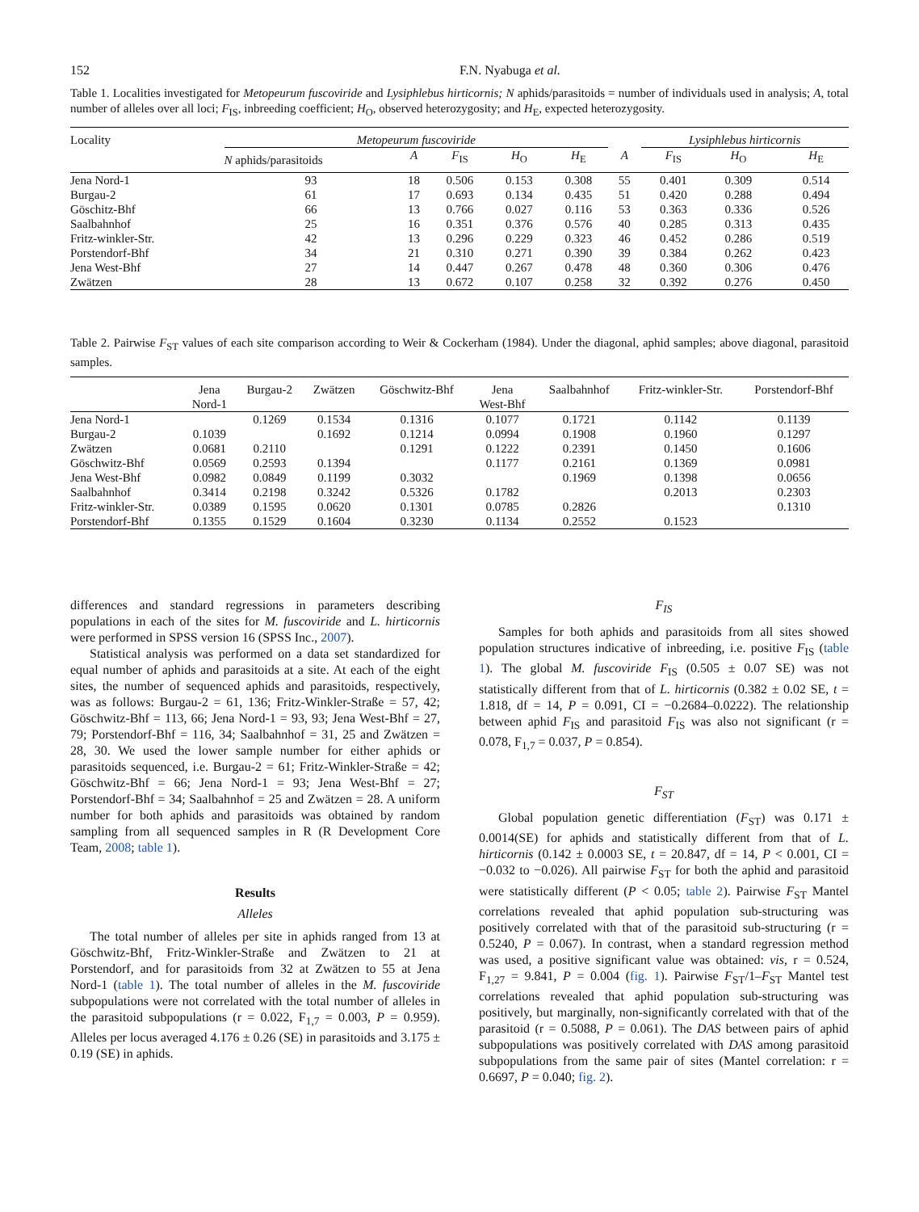152 F.N. Nyabuga et al.
Table 1. Localities investigated for Metopeurum fuscoviride and Lysiphlebus hirticornis; N aphids/parasitoids = number of individuals used in analysis; A, total number of alleles over all loci; F<sub>IS</sub>, inbreeding coefficient; H<sub>O</sub>, observed heterozygosity; and H<sub>E</sub>, expected heterozygosity.
| Locality | Metopeurum fuscoviride | | | | | | Lysiphlebus hirticornis | | | |
| --- | --- | --- | --- | --- | --- | --- | --- | --- | --- | --- |
| | N aphids/parasitoids | A | F<sub>IS</sub> | H<sub>O</sub> | H<sub>E</sub> | A | F<sub>IS</sub> | H<sub>O</sub> | | H<sub>E</sub> |
| Jena Nord-1 | 93 | 18 | 0.506 | 0.153 | 0.308 | 55 | 0.401 | 0.309 | | 0.514 |
| Burgau-2 | 61 | 17 | 0.693 | 0.134 | 0.435 | 51 | 0.420 | 0.288 | | 0.494 |
| Göschitz-Bhf | 66 | 13 | 0.766 | 0.027 | 0.116 | 53 | 0.363 | 0.336 | | 0.526 |
| Saalbahnhof | 25 | 16 | 0.351 | 0.376 | 0.576 | 40 | 0.285 | 0.313 | | 0.435 |
| Fritz-winkler-Str. | 42 | 13 | 0.296 | 0.229 | 0.323 | 46 | 0.452 | 0.286 | | 0.519 |
| Porstendorf-Bhf | 34 | 21 | 0.310 | 0.271 | 0.390 | 39 | 0.384 | 0.262 | | 0.423 |
| Jena West-Bhf | 27 | 14 | 0.447 | 0.267 | 0.478 | 48 | 0.360 | 0.306 | | 0.476 |
| Zwätzen | 28 | 13 | 0.672 | 0.107 | 0.258 | 32 | 0.392 | 0.276 | | 0.450 |
Table 2. Pairwise F<sub>ST</sub> values of each site comparison according to Weir & Cockerham (1984). Under the diagonal, aphid samples; above diagonal, parasitoid samples.
| | Jena Nord-1 | Burgau-2 | Zwätzen | Göschwitz-Bhf | Jena West-Bhf | Saalbahnhof | Fritz-winkler-Str. | Porstendorf-Bhf |
| --- | --- | --- | --- | --- | --- | --- | --- | --- |
| Jena Nord-1 | | 0.1269 | 0.1534 | 0.1316 | 0.1077 | 0.1721 | 0.1142 | 0.1139 |
| Burgau-2 | 0.1039 | | 0.1692 | 0.1214 | 0.0994 | 0.1908 | 0.1960 | 0.1297 |
| Zwätzen | 0.0681 | 0.2110 | | 0.1291 | 0.1222 | 0.2391 | 0.1450 | 0.1606 |
| Göschwitz-Bhf | 0.0569 | 0.2593 | 0.1394 | | 0.1177 | 0.2161 | 0.1369 | 0.0981 |
| Jena West-Bhf | 0.0982 | 0.0849 | 0.1199 | 0.3032 | | 0.1969 | 0.1398 | 0.0656 |
| Saalbahnhof | 0.3414 | 0.2198 | 0.3242 | 0.5326 | 0.1782 | | 0.2013 | 0.2303 |
| Fritz-winkler-Str. | 0.0389 | 0.1595 | 0.0620 | 0.1301 | 0.0785 | 0.2826 | | 0.1310 |
| Porstendorf-Bhf | 0.1355 | 0.1529 | 0.1604 | 0.3230 | 0.1134 | 0.2552 | 0.1523 | |
differences and standard regressions in parameters describing populations in each of the sites for M. fuscoviride and L. hirticornis were performed in SPSS version 16 (SPSS Inc., 2007).
Statistical analysis was performed on a data set standardized for equal number of aphids and parasitoids at a site. At each of the eight sites, the number of sequenced aphids and parasitoids, respectively, was as follows: Burgau-2 = 61, 136; Fritz-Winkler-Straße = 57, 42; Göschwitz-Bhf = 113, 66; Jena Nord-1 = 93, 93; Jena West-Bhf = 27, 79; Porstendorf-Bhf = 116, 34; Saalbahnhof = 31, 25 and Zwätzen = 28, 30. We used the lower sample number for either aphids or parasitoids sequenced, i.e. Burgau-2 = 61; Fritz-Winkler-Straße = 42; Göschwitz-Bhf = 66; Jena Nord-1 = 93; Jena West-Bhf = 27; Porstendorf-Bhf = 34; Saalbahnhof = 25 and Zwätzen = 28. A uniform number for both aphids and parasitoids was obtained by random sampling from all sequenced samples in R (R Development Core Team, 2008; table 1).
Results
Alleles
The total number of alleles per site in aphids ranged from 13 at Göschwitz-Bhf, Fritz-Winkler-Straße and Zwätzen to 21 at Porstendorf, and for parasitoids from 32 at Zwätzen to 55 at Jena Nord-1 (table 1). The total number of alleles in the M. fuscoviride subpopulations were not correlated with the total number of alleles in the parasitoid subpopulations (r = 0.022, F<sub>1,7</sub> = 0.003, P = 0.959). Alleles per locus averaged 4.176 ± 0.26 (SE) in parasitoids and 3.175 ± 0.19 (SE) in aphids.
F<sub>IS</sub>
Samples for both aphids and parasitoids from all sites showed population structures indicative of inbreeding, i.e. positive F<sub>IS</sub> (table 1). The global M. fuscoviride F<sub>IS</sub> (0.505 ± 0.07 SE) was not statistically different from that of L. hirticornis (0.382 ± 0.02 SE, t = 1.818, df = 14, P = 0.091, CI = −0.2684–0.0222). The relationship between aphid F<sub>IS</sub> and parasitoid F<sub>IS</sub> was also not significant (r = 0.078, F<sub>1,7</sub> = 0.037, P = 0.854).
F<sub>ST</sub>
Global population genetic differentiation (F<sub>ST</sub>) was 0.171 ± 0.0014(SE) for aphids and statistically different from that of L. hirticornis (0.142 ± 0.0003 SE, t = 20.847, df = 14, P < 0.001, CI = −0.032 to −0.026). All pairwise F<sub>ST</sub> for both the aphid and parasitoid were statistically different (P < 0.05; table 2). Pairwise F<sub>ST</sub> Mantel correlations revealed that aphid population sub-structuring was positively correlated with that of the parasitoid sub-structuring (r = 0.5240, P = 0.067). In contrast, when a standard regression method was used, a positive significant value was obtained: vis, r = 0.524, F<sub>1,27</sub> = 9.841, P = 0.004 (fig. 1). Pairwise F<sub>ST</sub>/1–F<sub>ST</sub> Mantel test correlations revealed that aphid population sub-structuring was positively, but marginally, non-significantly correlated with that of the parasitoid (r = 0.5088, P = 0.061). The DAS between pairs of aphid subpopulations was positively correlated with DAS among parasitoid subpopulations from the same pair of sites (Mantel correlation: r = 0.6697, P = 0.040; fig. 2).